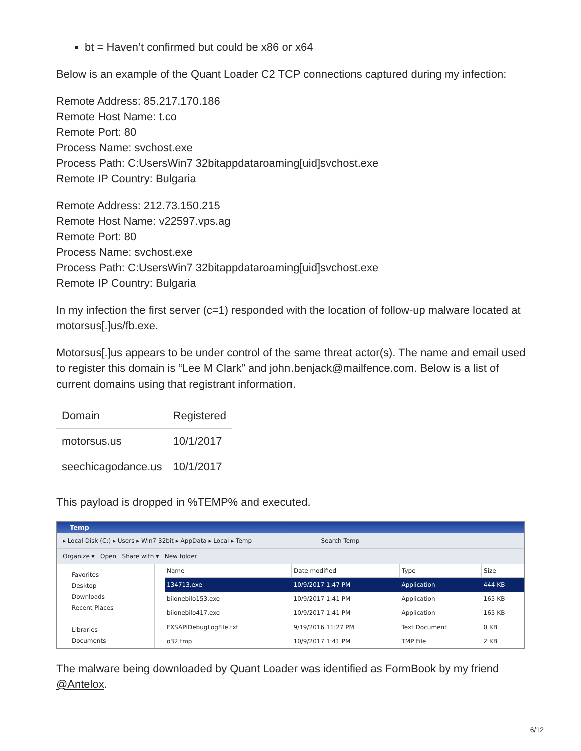bt = Haven’t confirmed but could be x86 or x64
Below is an example of the Quant Loader C2 TCP connections captured during my infection:
Remote Address: 85.217.170.186
Remote Host Name: t.co
Remote Port: 80
Process Name: svchost.exe
Process Path: C:UsersWin7 32bitappdataroaming[uid]svchost.exe
Remote IP Country: Bulgaria
Remote Address: 212.73.150.215
Remote Host Name: v22597.vps.ag
Remote Port: 80
Process Name: svchost.exe
Process Path: C:UsersWin7 32bitappdataroaming[uid]svchost.exe
Remote IP Country: Bulgaria
In my infection the first server (c=1) responded with the location of follow-up malware located at motorsus[.]us/fb.exe.
Motorsus[.]us appears to be under control of the same threat actor(s). The name and email used to register this domain is “Lee M Clark” and john.benjack@mailfence.com. Below is a list of current domains using that registrant information.
| Domain | Registered |
| motorsus.us | 10/1/2017 |
| seechicagodance.us | 10/1/2017 |
This payload is dropped in %TEMP% and executed.
Temp
▸ Local Disk (C:) ▸ Users ▸ Win7 32bit ▸ AppData ▸ Local ▸ Temp Search Temp
Organize ▾ Open Share with ▾ New folder
Favorites
Desktop
Downloads
Recent Places
Libraries
Documents
| Name | Date modified | Type | Size |
| --- | --- | --- | --- |
| 134713.exe | 10/9/2017 1:47 PM | Application | 444 KB |
| bilonebilo153.exe | 10/9/2017 1:41 PM | Application | 165 KB |
| bilonebilo417.exe | 10/9/2017 1:41 PM | Application | 165 KB |
| FXSAPIDebugLogFile.txt | 9/19/2016 11:27 PM | Text Document | 0 KB |
| o32.tmp | 10/9/2017 1:41 PM | TMP File | 2 KB |
The malware being downloaded by Quant Loader was identified as FormBook by my friend @Antelox.
6/12